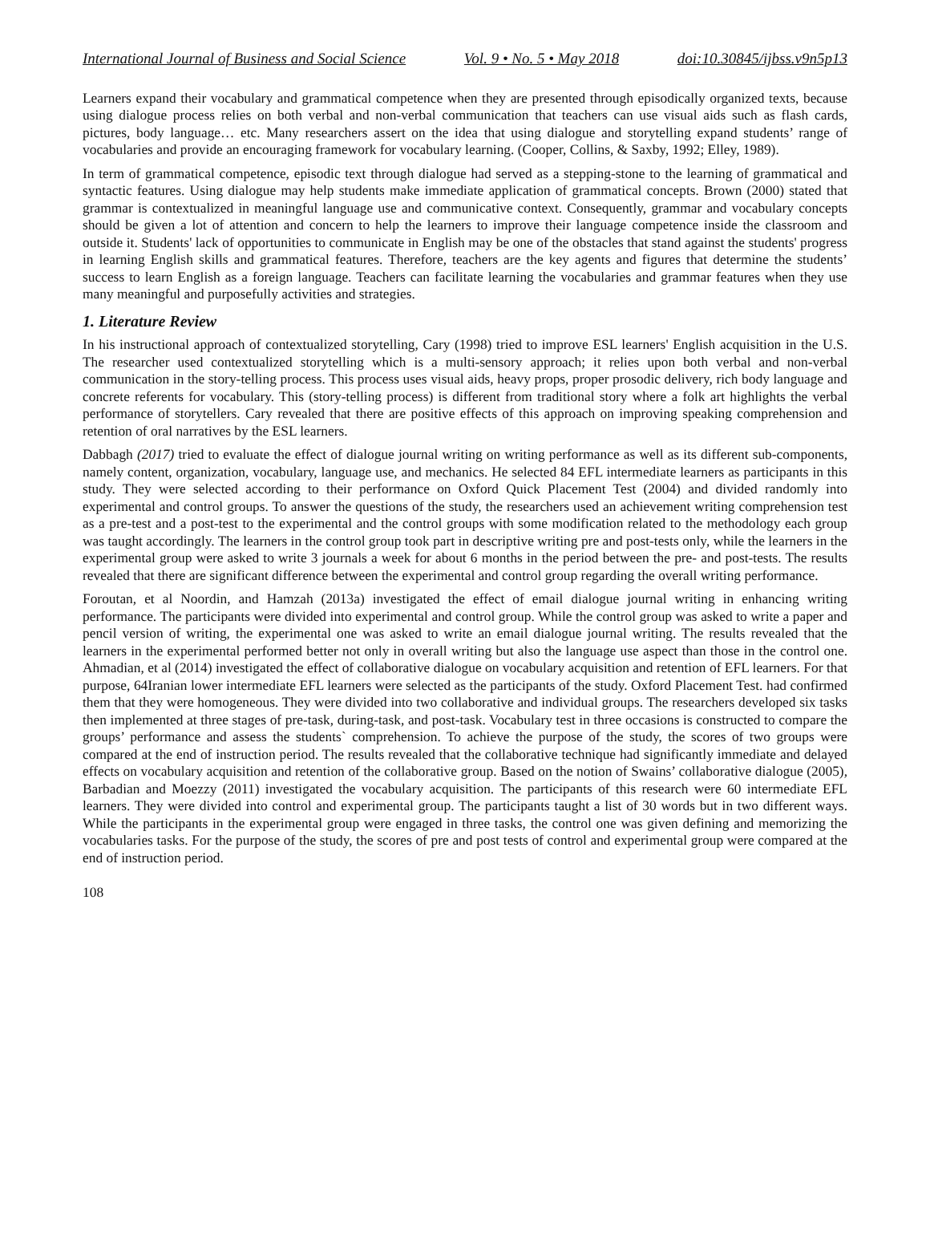International Journal of Business and Social Science Vol. 9 • No. 5 • May 2018 doi:10.30845/ijbss.v9n5p13
Learners expand their vocabulary and grammatical competence when they are presented through episodically organized texts, because using dialogue process relies on both verbal and non-verbal communication that teachers can use visual aids such as flash cards, pictures, body language… etc. Many researchers assert on the idea that using dialogue and storytelling expand students’ range of vocabularies and provide an encouraging framework for vocabulary learning. (Cooper, Collins, & Saxby, 1992; Elley, 1989).
In term of grammatical competence, episodic text through dialogue had served as a stepping-stone to the learning of grammatical and syntactic features. Using dialogue may help students make immediate application of grammatical concepts. Brown (2000) stated that grammar is contextualized in meaningful language use and communicative context. Consequently, grammar and vocabulary concepts should be given a lot of attention and concern to help the learners to improve their language competence inside the classroom and outside it. Students' lack of opportunities to communicate in English may be one of the obstacles that stand against the students' progress in learning English skills and grammatical features. Therefore, teachers are the key agents and figures that determine the students’ success to learn English as a foreign language. Teachers can facilitate learning the vocabularies and grammar features when they use many meaningful and purposefully activities and strategies.
1. Literature Review
In his instructional approach of contextualized storytelling, Cary (1998) tried to improve ESL learners' English acquisition in the U.S. The researcher used contextualized storytelling which is a multi-sensory approach; it relies upon both verbal and non-verbal communication in the story-telling process. This process uses visual aids, heavy props, proper prosodic delivery, rich body language and concrete referents for vocabulary. This (story-telling process) is different from traditional story where a folk art highlights the verbal performance of storytellers. Cary revealed that there are positive effects of this approach on improving speaking comprehension and retention of oral narratives by the ESL learners.
Dabbagh (2017) tried to evaluate the effect of dialogue journal writing on writing performance as well as its different sub-components, namely content, organization, vocabulary, language use, and mechanics. He selected 84 EFL intermediate learners as participants in this study. They were selected according to their performance on Oxford Quick Placement Test (2004) and divided randomly into experimental and control groups. To answer the questions of the study, the researchers used an achievement writing comprehension test as a pre-test and a post-test to the experimental and the control groups with some modification related to the methodology each group was taught accordingly. The learners in the control group took part in descriptive writing pre and post-tests only, while the learners in the experimental group were asked to write 3 journals a week for about 6 months in the period between the pre- and post-tests. The results revealed that there are significant difference between the experimental and control group regarding the overall writing performance.
Foroutan, et al Noordin, and Hamzah (2013a) investigated the effect of email dialogue journal writing in enhancing writing performance. The participants were divided into experimental and control group. While the control group was asked to write a paper and pencil version of writing, the experimental one was asked to write an email dialogue journal writing. The results revealed that the learners in the experimental performed better not only in overall writing but also the language use aspect than those in the control one. Ahmadian, et al (2014) investigated the effect of collaborative dialogue on vocabulary acquisition and retention of EFL learners. For that purpose, 64Iranian lower intermediate EFL learners were selected as the participants of the study. Oxford Placement Test. had confirmed them that they were homogeneous. They were divided into two collaborative and individual groups. The researchers developed six tasks then implemented at three stages of pre-task, during-task, and post-task. Vocabulary test in three occasions is constructed to compare the groups’ performance and assess the students` comprehension. To achieve the purpose of the study, the scores of two groups were compared at the end of instruction period. The results revealed that the collaborative technique had significantly immediate and delayed effects on vocabulary acquisition and retention of the collaborative group. Based on the notion of Swains’ collaborative dialogue (2005), Barbadian and Moezzy (2011) investigated the vocabulary acquisition. The participants of this research were 60 intermediate EFL learners. They were divided into control and experimental group. The participants taught a list of 30 words but in two different ways. While the participants in the experimental group were engaged in three tasks, the control one was given defining and memorizing the vocabularies tasks. For the purpose of the study, the scores of pre and post tests of control and experimental group were compared at the end of instruction period.
108